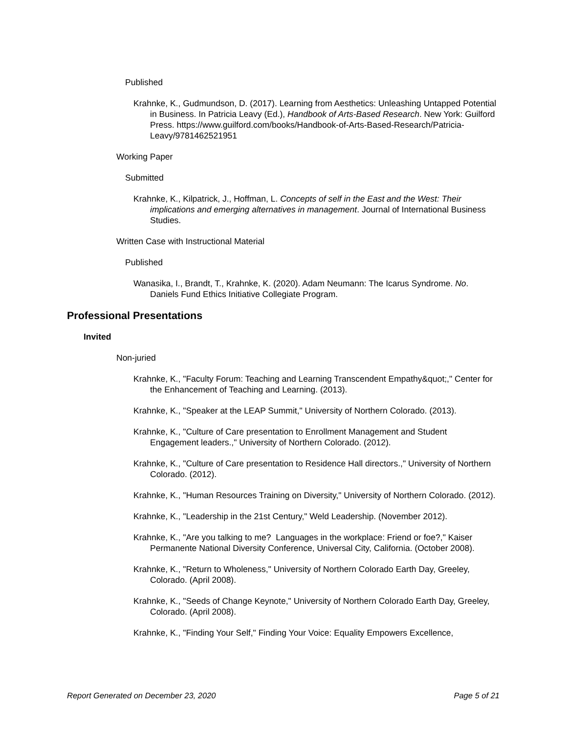Published
Krahnke, K., Gudmundson, D. (2017). Learning from Aesthetics: Unleashing Untapped Potential in Business. In Patricia Leavy (Ed.), Handbook of Arts-Based Research. New York: Guilford Press. https://www.guilford.com/books/Handbook-of-Arts-Based-Research/Patricia-Leavy/9781462521951
Working Paper
Submitted
Krahnke, K., Kilpatrick, J., Hoffman, L. Concepts of self in the East and the West: Their implications and emerging alternatives in management. Journal of International Business Studies.
Written Case with Instructional Material
Published
Wanasika, I., Brandt, T., Krahnke, K. (2020). Adam Neumann: The Icarus Syndrome. No. Daniels Fund Ethics Initiative Collegiate Program.
Professional Presentations
Invited
Non-juried
Krahnke, K., "Faculty Forum: Teaching and Learning Transcendent Empathy&quot;," Center for the Enhancement of Teaching and Learning. (2013).
Krahnke, K., "Speaker at the LEAP Summit," University of Northern Colorado. (2013).
Krahnke, K., "Culture of Care presentation to Enrollment Management and Student Engagement leaders.," University of Northern Colorado. (2012).
Krahnke, K., "Culture of Care presentation to Residence Hall directors.," University of Northern Colorado. (2012).
Krahnke, K., "Human Resources Training on Diversity," University of Northern Colorado. (2012).
Krahnke, K., "Leadership in the 21st Century," Weld Leadership. (November 2012).
Krahnke, K., "Are you talking to me? Languages in the workplace: Friend or foe?," Kaiser Permanente National Diversity Conference, Universal City, California. (October 2008).
Krahnke, K., "Return to Wholeness," University of Northern Colorado Earth Day, Greeley, Colorado. (April 2008).
Krahnke, K., "Seeds of Change Keynote," University of Northern Colorado Earth Day, Greeley, Colorado. (April 2008).
Krahnke, K., "Finding Your Self," Finding Your Voice: Equality Empowers Excellence,
Report Generated on December 23, 2020 Page 5 of 21